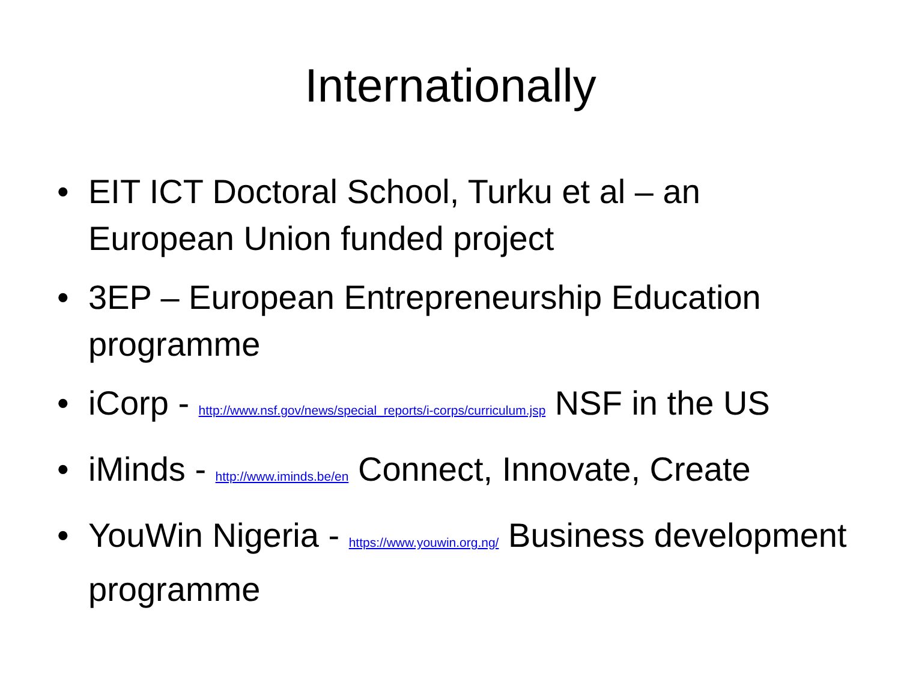Internationally
• EIT ICT Doctoral School, Turku et al – an European Union funded project
• 3EP – European Entrepreneurship Education programme
• iCorp - http://www.nsf.gov/news/special_reports/i-corps/curriculum.jsp NSF in the US
• iMinds - http://www.iminds.be/en Connect, Innovate, Create
• YouWin Nigeria - https://www.youwin.org.ng/ Business development programme